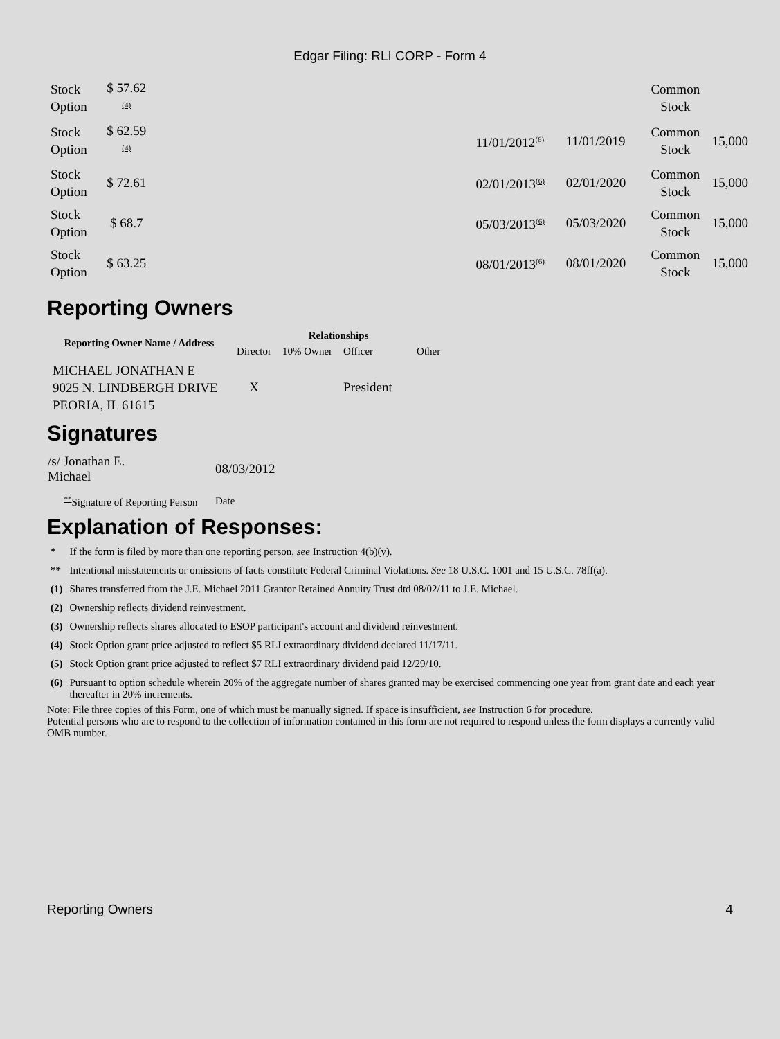Edgar Filing: RLI CORP - Form 4
| Stock Option | $ 57.62 <sup>(4)</sup> | | | | Common Stock | |
| Stock Option | $ 62.59 <sup>(4)</sup> | | 11/01/2012<sup>(6)</sup> | 11/01/2019 | Common Stock | 15,000 |
| Stock Option | $ 72.61 | | 02/01/2013<sup>(6)</sup> | 02/01/2020 | Common Stock | 15,000 |
| Stock Option | $ 68.7 | | 05/03/2013<sup>(6)</sup> | 05/03/2020 | Common Stock | 15,000 |
| Stock Option | $ 63.25 | | 08/01/2013<sup>(6)</sup> | 08/01/2020 | Common Stock | 15,000 |
Reporting Owners
| Reporting Owner Name / Address | Relationships | | | |
| --- | --- | --- | --- | --- |
| | Director | 10% Owner | Officer | Other |
| MICHAEL JONATHAN E 9025 N. LINDBERGH DRIVE PEORIA, IL 61615 | X | | President | |
Signatures
| /s/ Jonathan E. Michael | 08/03/2012 |
| <sup>**</sup> Signature of Reporting Person | Date |
Explanation of Responses:
| * | If the form is filed by more than one reporting person, see Instruction 4(b)(v). |
| ** | Intentional misstatements or omissions of facts constitute Federal Criminal Violations. See 18 U.S.C. 1001 and 15 U.S.C. 78ff(a). |
| (1) | Shares transferred from the J.E. Michael 2011 Grantor Retained Annuity Trust dtd 08/02/11 to J.E. Michael. |
| (2) | Ownership reflects dividend reinvestment. |
| (3) | Ownership reflects shares allocated to ESOP participant's account and dividend reinvestment. |
| (4) | Stock Option grant price adjusted to reflect $5 RLI extraordinary dividend declared 11/17/11. |
| (5) | Stock Option grant price adjusted to reflect $7 RLI extraordinary dividend paid 12/29/10. |
| (6) | Pursuant to option schedule wherein 20% of the aggregate number of shares granted may be exercised commencing one year from grant date and each year thereafter in 20% increments. |
Note: File three copies of this Form, one of which must be manually signed. If space is insufficient, see Instruction 6 for procedure.
Potential persons who are to respond to the collection of information contained in this form are not required to respond unless the form displays a currently valid OMB number.
Reporting Owners 4